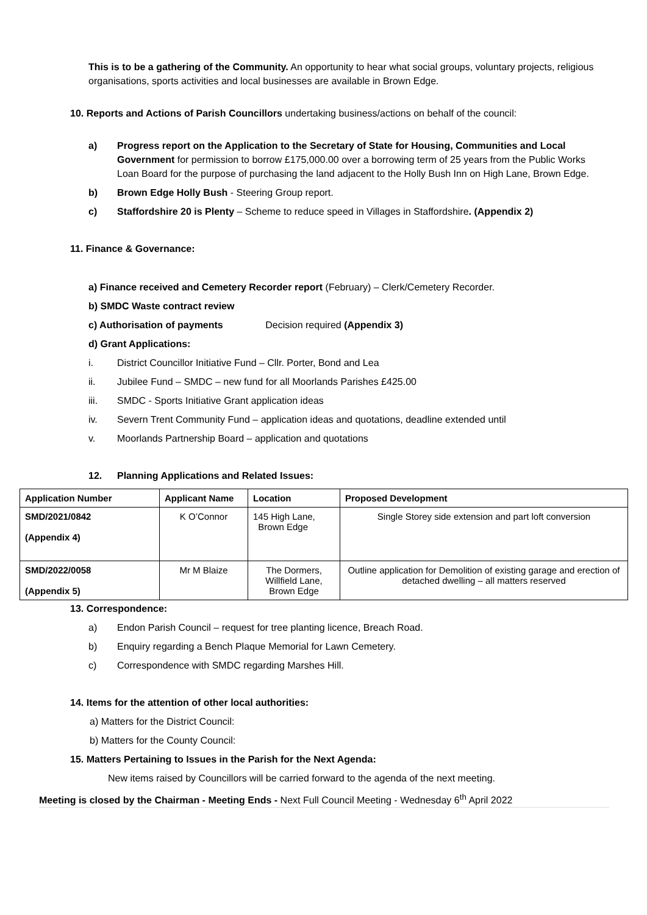This is to be a gathering of the Community. An opportunity to hear what social groups, voluntary projects, religious organisations, sports activities and local businesses are available in Brown Edge.
10. Reports and Actions of Parish Councillors undertaking business/actions on behalf of the council:
a) Progress report on the Application to the Secretary of State for Housing, Communities and Local Government for permission to borrow £175,000.00 over a borrowing term of 25 years from the Public Works Loan Board for the purpose of purchasing the land adjacent to the Holly Bush Inn on High Lane, Brown Edge.
b) Brown Edge Holly Bush - Steering Group report.
c) Staffordshire 20 is Plenty – Scheme to reduce speed in Villages in Staffordshire. (Appendix 2)
11. Finance & Governance:
a) Finance received and Cemetery Recorder report (February) – Clerk/Cemetery Recorder.
b) SMDC Waste contract review
c) Authorisation of payments Decision required (Appendix 3)
d) Grant Applications:
i. District Councillor Initiative Fund – Cllr. Porter, Bond and Lea
ii. Jubilee Fund – SMDC – new fund for all Moorlands Parishes £425.00
iii. SMDC - Sports Initiative Grant application ideas
iv. Severn Trent Community Fund – application ideas and quotations, deadline extended until
v. Moorlands Partnership Board – application and quotations
12. Planning Applications and Related Issues:
| Application Number | Applicant Name | Location | Proposed Development |
| --- | --- | --- | --- |
| SMD/2021/0842 (Appendix 4) | K O’Connor | 145 High Lane, Brown Edge | Single Storey side extension and part loft conversion |
| SMD/2022/0058 (Appendix 5) | Mr M Blaize | The Dormers, Willfield Lane, Brown Edge | Outline application for Demolition of existing garage and erection of detached dwelling – all matters reserved |
13. Correspondence:
a) Endon Parish Council – request for tree planting licence, Breach Road.
b) Enquiry regarding a Bench Plaque Memorial for Lawn Cemetery.
c) Correspondence with SMDC regarding Marshes Hill.
14. Items for the attention of other local authorities:
a) Matters for the District Council:
b) Matters for the County Council:
15. Matters Pertaining to Issues in the Parish for the Next Agenda:
New items raised by Councillors will be carried forward to the agenda of the next meeting.
Meeting is closed by the Chairman - Meeting Ends - Next Full Council Meeting - Wednesday 6<sup>th</sup> April 2022